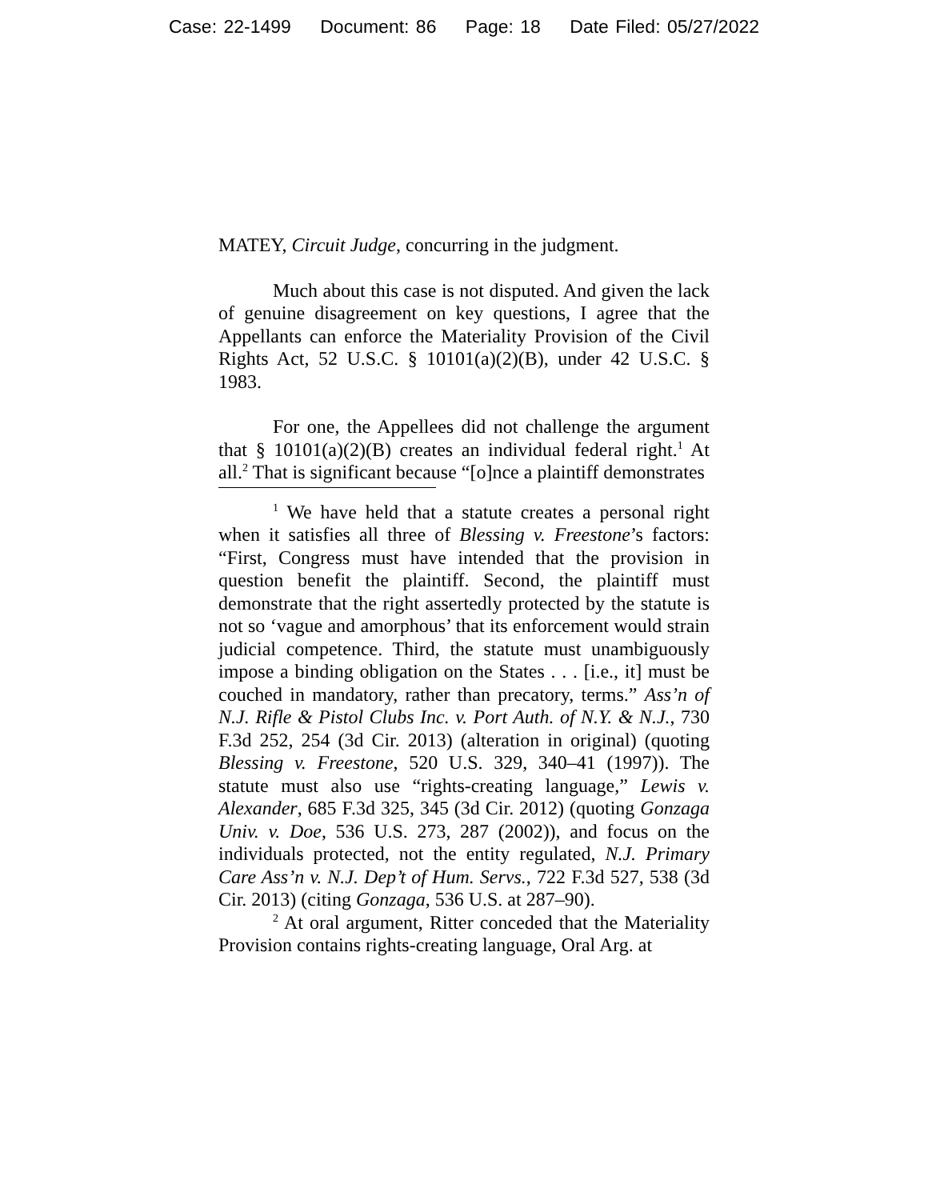Case: 22-1499 Document: 86 Page: 18 Date Filed: 05/27/2022
MATEY, Circuit Judge, concurring in the judgment.
Much about this case is not disputed. And given the lack of genuine disagreement on key questions, I agree that the Appellants can enforce the Materiality Provision of the Civil Rights Act, 52 U.S.C. § 10101(a)(2)(B), under 42 U.S.C. § 1983.
For one, the Appellees did not challenge the argument that § 10101(a)(2)(B) creates an individual federal right.<sup>1</sup> At all.<sup>2</sup> That is significant because “[o]nce a plaintiff demonstrates
<sup>1</sup> We have held that a statute creates a personal right when it satisfies all three of Blessing v. Freestone’s factors: “First, Congress must have intended that the provision in question benefit the plaintiff. Second, the plaintiff must demonstrate that the right assertedly protected by the statute is not so ‘vague and amorphous’ that its enforcement would strain judicial competence. Third, the statute must unambiguously impose a binding obligation on the States . . . [i.e., it] must be couched in mandatory, rather than precatory, terms.” Ass’n of N.J. Rifle & Pistol Clubs Inc. v. Port Auth. of N.Y. & N.J., 730 F.3d 252, 254 (3d Cir. 2013) (alteration in original) (quoting Blessing v. Freestone, 520 U.S. 329, 340–41 (1997)). The statute must also use “rights-creating language,” Lewis v. Alexander, 685 F.3d 325, 345 (3d Cir. 2012) (quoting Gonzaga Univ. v. Doe, 536 U.S. 273, 287 (2002)), and focus on the individuals protected, not the entity regulated, N.J. Primary Care Ass’n v. N.J. Dep’t of Hum. Servs., 722 F.3d 527, 538 (3d Cir. 2013) (citing Gonzaga, 536 U.S. at 287–90).
<sup>2</sup> At oral argument, Ritter conceded that the Materiality Provision contains rights-creating language, Oral Arg. at